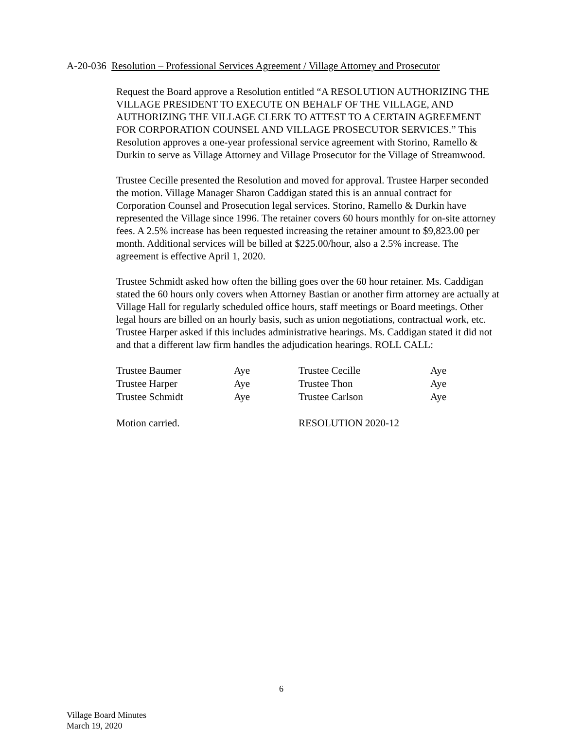A-20-036 Resolution – Professional Services Agreement / Village Attorney and Prosecutor
Request the Board approve a Resolution entitled “A RESOLUTION AUTHORIZING THE VILLAGE PRESIDENT TO EXECUTE ON BEHALF OF THE VILLAGE, AND AUTHORIZING THE VILLAGE CLERK TO ATTEST TO A CERTAIN AGREEMENT FOR CORPORATION COUNSEL AND VILLAGE PROSECUTOR SERVICES.” This Resolution approves a one-year professional service agreement with Storino, Ramello & Durkin to serve as Village Attorney and Village Prosecutor for the Village of Streamwood.
Trustee Cecille presented the Resolution and moved for approval. Trustee Harper seconded the motion. Village Manager Sharon Caddigan stated this is an annual contract for Corporation Counsel and Prosecution legal services. Storino, Ramello & Durkin have represented the Village since 1996. The retainer covers 60 hours monthly for on-site attorney fees. A 2.5% increase has been requested increasing the retainer amount to $9,823.00 per month. Additional services will be billed at $225.00/hour, also a 2.5% increase. The agreement is effective April 1, 2020.
Trustee Schmidt asked how often the billing goes over the 60 hour retainer. Ms. Caddigan stated the 60 hours only covers when Attorney Bastian or another firm attorney are actually at Village Hall for regularly scheduled office hours, staff meetings or Board meetings. Other legal hours are billed on an hourly basis, such as union negotiations, contractual work, etc. Trustee Harper asked if this includes administrative hearings. Ms. Caddigan stated it did not and that a different law firm handles the adjudication hearings. ROLL CALL:
| Trustee Baumer | Aye | Trustee Cecille | Aye |
| Trustee Harper | Aye | Trustee Thon | Aye |
| Trustee Schmidt | Aye | Trustee Carlson | Aye |
| Motion carried. | | RESOLUTION 2020-12 | |
6
Village Board Minutes
March 19, 2020